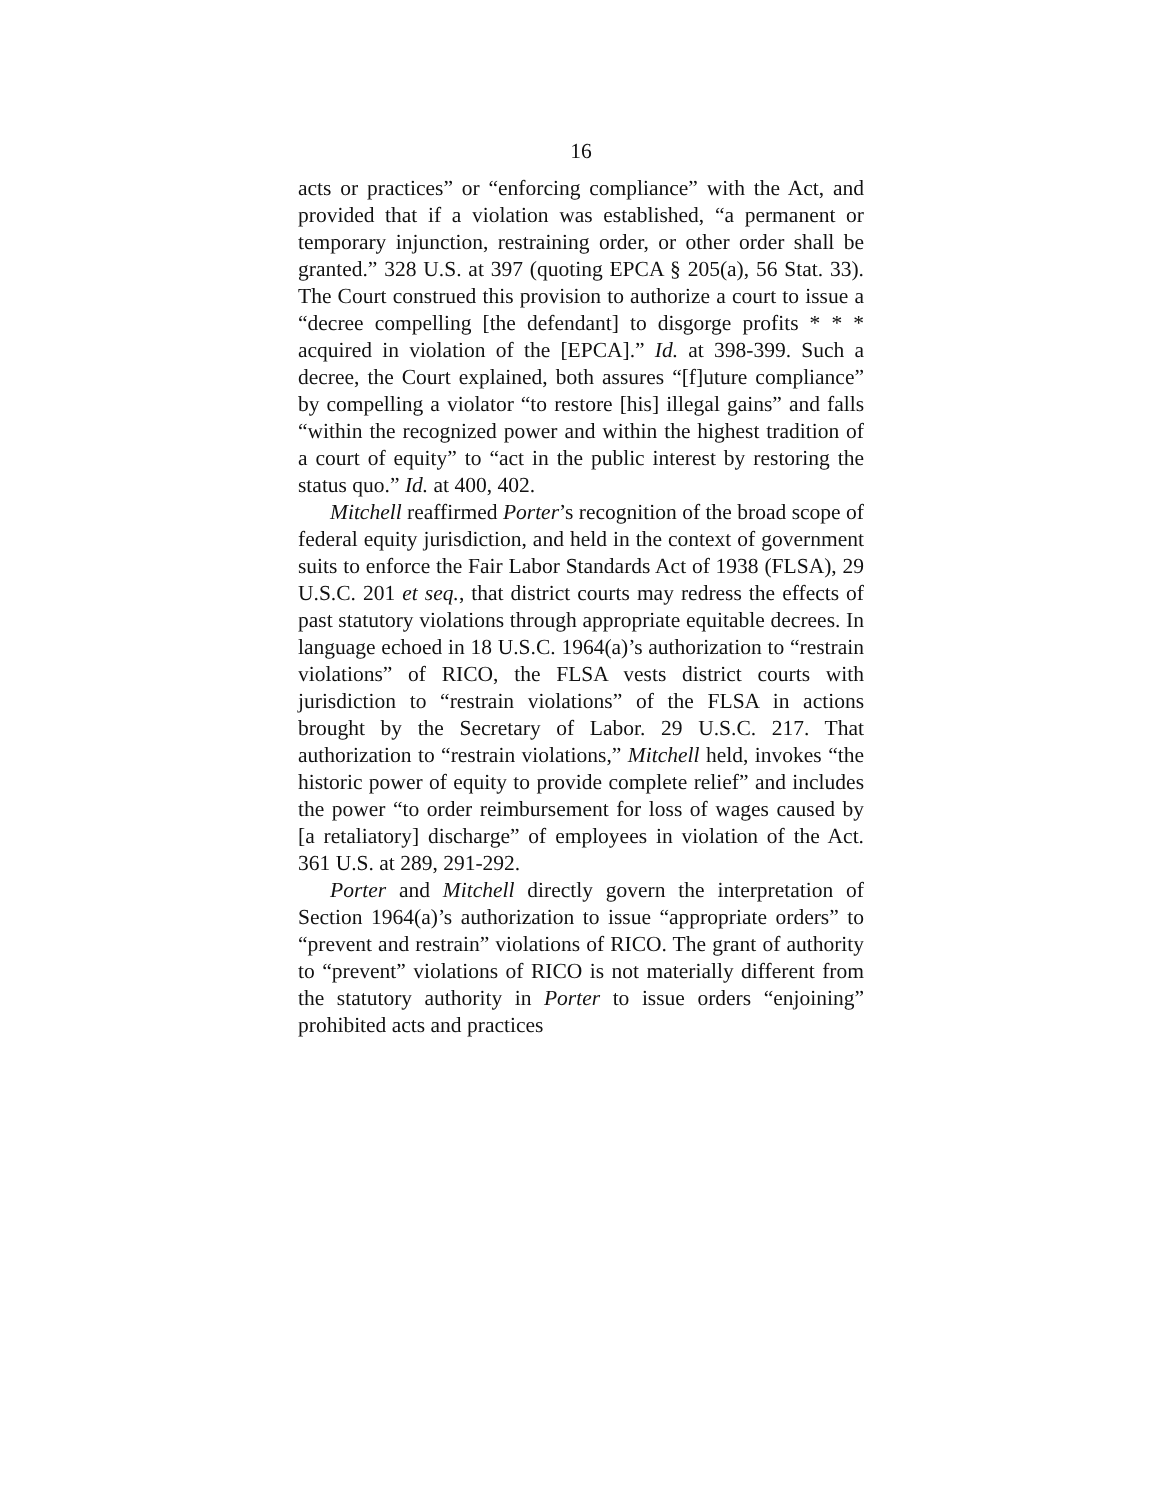16
acts or practices” or “enforcing compliance” with the Act, and provided that if a violation was established, “a permanent or temporary injunction, restraining order, or other order shall be granted.” 328 U.S. at 397 (quoting EPCA § 205(a), 56 Stat. 33). The Court construed this provision to authorize a court to issue a “decree compelling [the defendant] to disgorge profits * * * acquired in violation of the [EPCA].” Id. at 398-399. Such a decree, the Court explained, both assures “[f]uture compliance” by compelling a violator “to restore [his] illegal gains” and falls “within the recognized power and within the highest tradition of a court of equity” to “act in the public interest by restoring the status quo.” Id. at 400, 402.
Mitchell reaffirmed Porter’s recognition of the broad scope of federal equity jurisdiction, and held in the context of government suits to enforce the Fair Labor Standards Act of 1938 (FLSA), 29 U.S.C. 201 et seq., that district courts may redress the effects of past statutory violations through appropriate equitable decrees. In language echoed in 18 U.S.C. 1964(a)’s authorization to “restrain violations” of RICO, the FLSA vests district courts with jurisdiction to “restrain violations” of the FLSA in actions brought by the Secretary of Labor. 29 U.S.C. 217. That authorization to “restrain violations,” Mitchell held, invokes “the historic power of equity to provide complete relief” and includes the power “to order reimbursement for loss of wages caused by [a retaliatory] discharge” of employees in violation of the Act. 361 U.S. at 289, 291-292.
Porter and Mitchell directly govern the interpretation of Section 1964(a)’s authorization to issue “appropriate orders” to “prevent and restrain” violations of RICO. The grant of authority to “prevent” violations of RICO is not materially different from the statutory authority in Porter to issue orders “enjoining” prohibited acts and practices